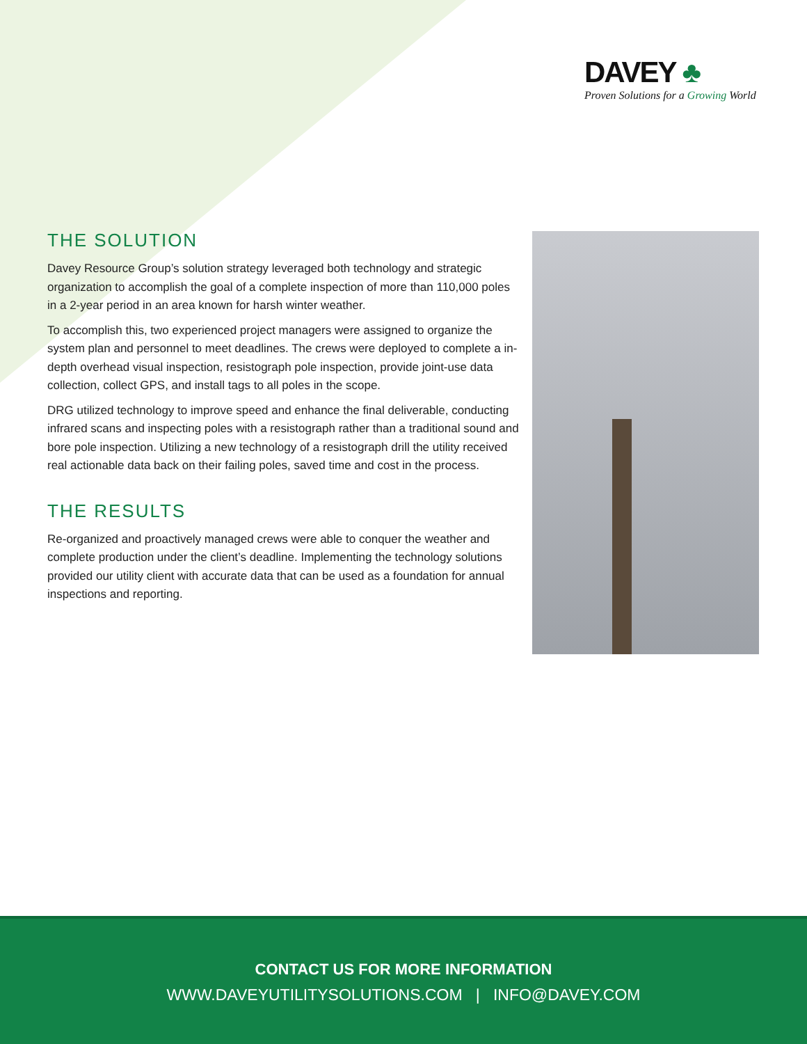DAVEY ♣
Proven Solutions for a Growing World
THE SOLUTION
Davey Resource Group’s solution strategy leveraged both technology and strategic organization to accomplish the goal of a complete inspection of more than 110,000 poles in a 2-year period in an area known for harsh winter weather.
To accomplish this, two experienced project managers were assigned to organize the system plan and personnel to meet deadlines. The crews were deployed to complete a in-depth overhead visual inspection, resistograph pole inspection, provide joint-use data collection, collect GPS, and install tags to all poles in the scope.
DRG utilized technology to improve speed and enhance the final deliverable, conducting infrared scans and inspecting poles with a resistograph rather than a traditional sound and bore pole inspection. Utilizing a new technology of a resistograph drill the utility received real actionable data back on their failing poles, saved time and cost in the process.
THE RESULTS
Re-organized and proactively managed crews were able to conquer the weather and complete production under the client’s deadline. Implementing the technology solutions provided our utility client with accurate data that can be used as a foundation for annual inspections and reporting.
CONTACT US FOR MORE INFORMATION
WWW.DAVEYUTILITYSOLUTIONS.COM | INFO@DAVEY.COM